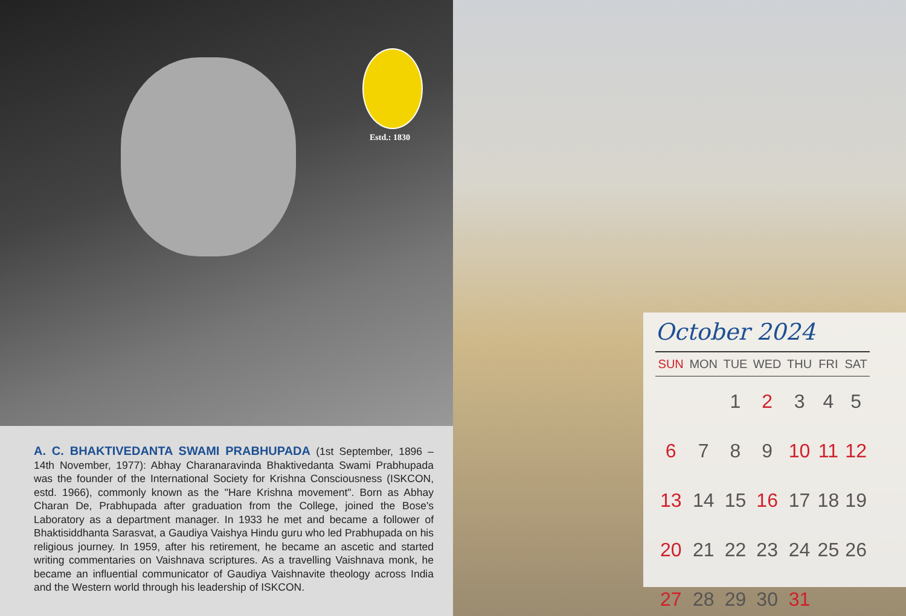Estd.: 1830
A. C. BHAKTIVEDANTA SWAMI PRABHUPADA (1st September, 1896 – 14th November, 1977): Abhay Charanaravinda Bhaktivedanta Swami Prabhupada was the founder of the International Society for Krishna Consciousness (ISKCON, estd. 1966), commonly known as the "Hare Krishna movement". Born as Abhay Charan De, Prabhupada after graduation from the College, joined the Bose's Laboratory as a department manager. In 1933 he met and became a follower of Bhaktisiddhanta Sarasvat, a Gaudiya Vaishya Hindu guru who led Prabhupada on his religious journey. In 1959, after his retirement, he became an ascetic and started writing commentaries on Vaishnava scriptures. As a travelling Vaishnava monk, he became an influential communicator of Gaudiya Vaishnavite theology across India and the Western world through his leadership of ISKCON.
October 2024
| SUN | MON | TUE | WED | THU | FRI | SAT |
| --- | --- | --- | --- | --- | --- | --- |
| | | 1 | 2 | 3 | 4 | 5 |
| 6 | 7 | 8 | 9 | 10 | 11 | 12 |
| 13 | 14 | 15 | 16 | 17 | 18 | 19 |
| 20 | 21 | 22 | 23 | 24 | 25 | 26 |
| 27 | 28 | 29 | 30 | 31 | | |